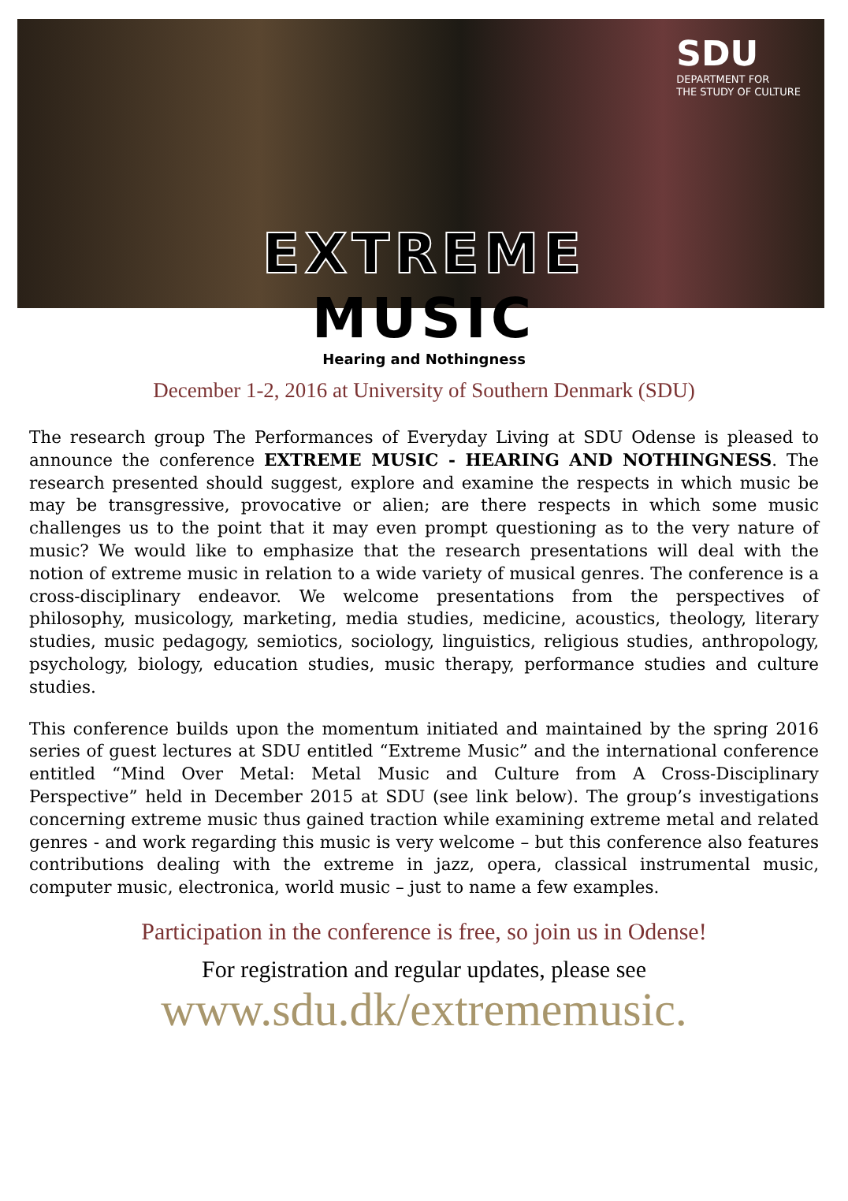SDU
DEPARTMENT FOR
THE STUDY OF CULTURE
EXTREME
MUSIC
Hearing and Nothingness
December 1-2, 2016 at University of Southern Denmark (SDU)
The research group The Performances of Everyday Living at SDU Odense is pleased to announce the conference EXTREME MUSIC - HEARING AND NOTHINGNESS. The research presented should suggest, explore and examine the respects in which music be may be transgressive, provocative or alien; are there respects in which some music challenges us to the point that it may even prompt questioning as to the very nature of music? We would like to emphasize that the research presentations will deal with the notion of extreme music in relation to a wide variety of musical genres. The conference is a cross-disciplinary endeavor. We welcome presentations from the perspectives of philosophy, musicology, marketing, media studies, medicine, acoustics, theology, literary studies, music pedagogy, semiotics, sociology, linguistics, religious studies, anthropology, psychology, biology, education studies, music therapy, performance studies and culture studies.
This conference builds upon the momentum initiated and maintained by the spring 2016 series of guest lectures at SDU entitled “Extreme Music” and the international conference entitled “Mind Over Metal: Metal Music and Culture from A Cross-Disciplinary Perspective” held in December 2015 at SDU (see link below). The group’s investigations concerning extreme music thus gained traction while examining extreme metal and related genres - and work regarding this music is very welcome – but this conference also features contributions dealing with the extreme in jazz, opera, classical instrumental music, computer music, electronica, world music – just to name a few examples.
Participation in the conference is free, so join us in Odense!
For registration and regular updates, please see
www.sdu.dk/extrememusic.